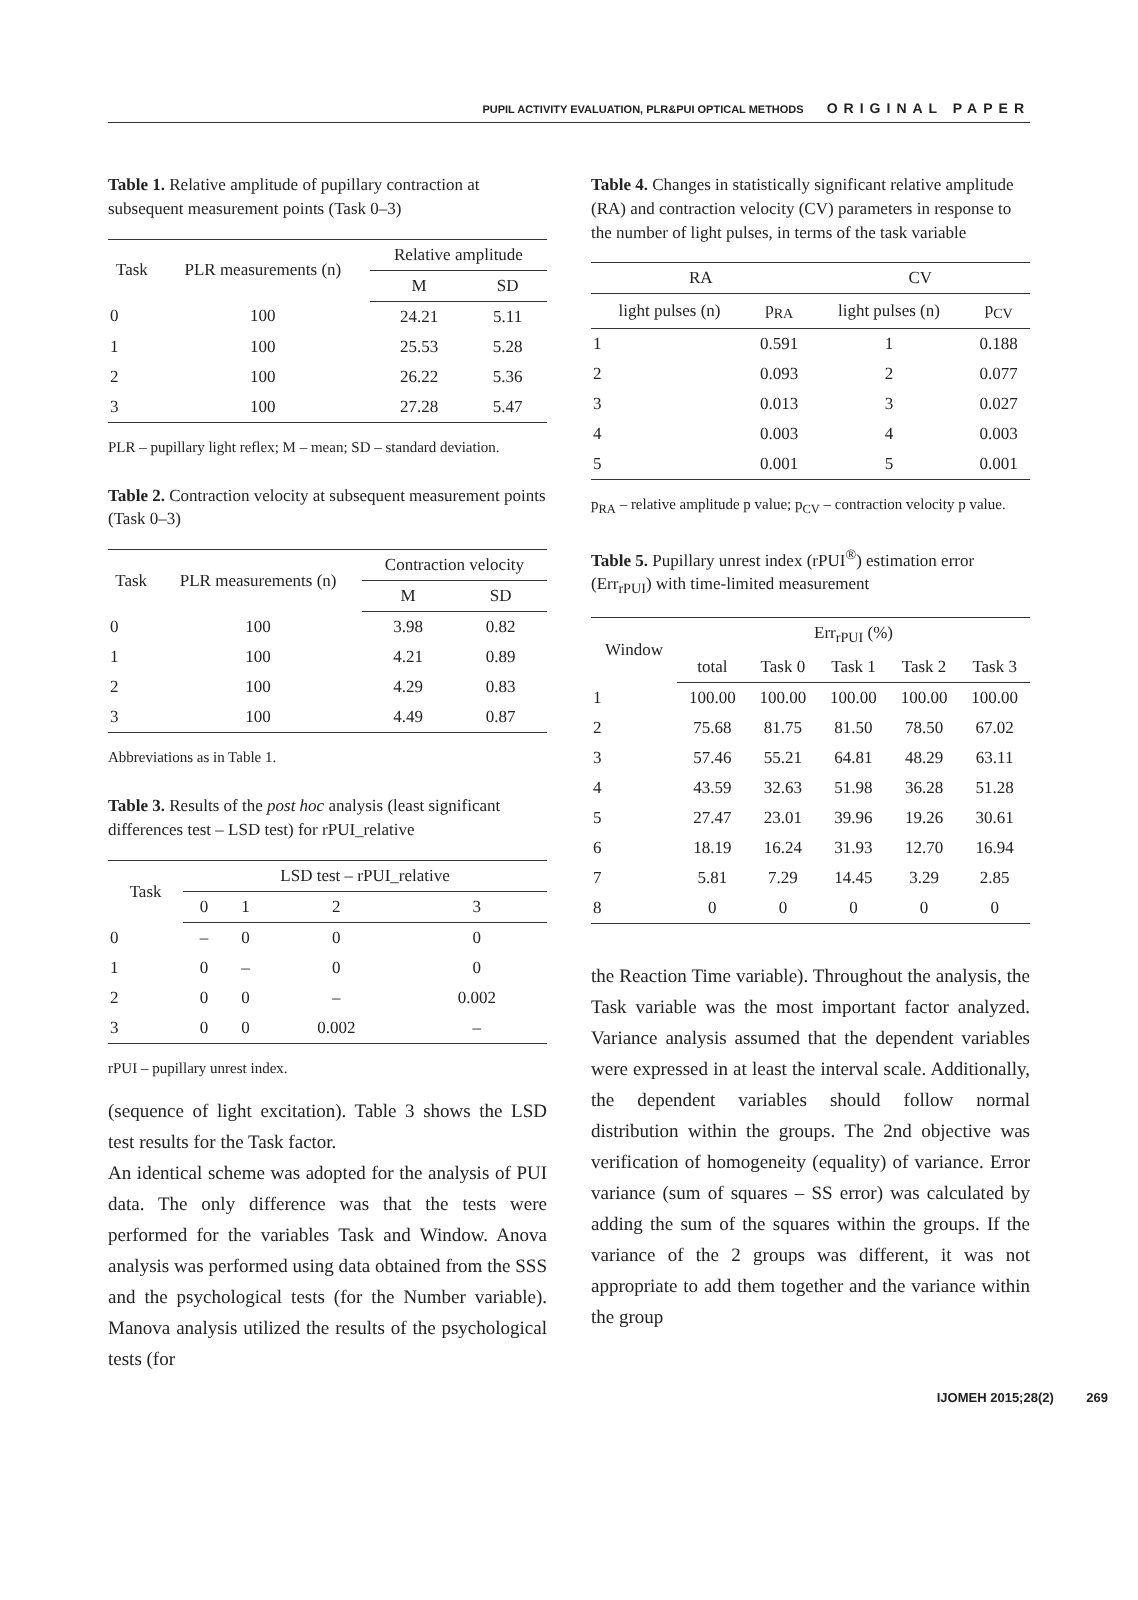PUPIL ACTIVITY EVALUATION, PLR&PUI OPTICAL METHODS ORIGINAL PAPER
Table 1. Relative amplitude of pupillary contraction at subsequent measurement points (Task 0–3)
| Task | PLR measurements (n) | Relative amplitude | |
| --- | --- | --- | --- |
| | | M | SD |
| 0 | 100 | 24.21 | 5.11 |
| 1 | 100 | 25.53 | 5.28 |
| 2 | 100 | 26.22 | 5.36 |
| 3 | 100 | 27.28 | 5.47 |
PLR – pupillary light reflex; M – mean; SD – standard deviation.
Table 2. Contraction velocity at subsequent measurement points (Task 0–3)
| Task | PLR measurements (n) | Contraction velocity | |
| --- | --- | --- | --- |
| | | M | SD |
| 0 | 100 | 3.98 | 0.82 |
| 1 | 100 | 4.21 | 0.89 |
| 2 | 100 | 4.29 | 0.83 |
| 3 | 100 | 4.49 | 0.87 |
Abbreviations as in Table 1.
Table 3. Results of the post hoc analysis (least significant differences test – LSD test) for rPUI_relative
| Task | LSD test – rPUI_relative | | | |
| --- | --- | --- | --- | --- |
| | 0 | 1 | 2 | 3 |
| 0 | – | 0 | 0 | 0 |
| 1 | 0 | – | 0 | 0 |
| 2 | 0 | 0 | – | 0.002 |
| 3 | 0 | 0 | 0.002 | – |
rPUI – pupillary unrest index.
(sequence of light excitation). Table 3 shows the LSD test results for the Task factor.
An identical scheme was adopted for the analysis of PUI data. The only difference was that the tests were performed for the variables Task and Window. Anova analysis was performed using data obtained from the SSS and the psychological tests (for the Number variable). Manova analysis utilized the results of the psychological tests (for
Table 4. Changes in statistically significant relative amplitude (RA) and contraction velocity (CV) parameters in response to the number of light pulses, in terms of the task variable
| RA | | CV | |
| --- | --- | --- | --- |
| light pulses (n) | p<sub>RA</sub> | light pulses (n) | p<sub>CV</sub> |
| 1 | 0.591 | 1 | 0.188 |
| 2 | 0.093 | 2 | 0.077 |
| 3 | 0.013 | 3 | 0.027 |
| 4 | 0.003 | 4 | 0.003 |
| 5 | 0.001 | 5 | 0.001 |
p<sub>RA</sub> – relative amplitude p value; p<sub>CV</sub> – contraction velocity p value.
Table 5. Pupillary unrest index (rPUI<sup>®</sup>) estimation error (Err<sub>rPUI</sub>) with time-limited measurement
| Window | Err<sub>rPUI</sub> (%) | | | | |
| --- | --- | --- | --- | --- | --- |
| | total | Task 0 | Task 1 | Task 2 | Task 3 |
| 1 | 100.00 | 100.00 | 100.00 | 100.00 | 100.00 |
| 2 | 75.68 | 81.75 | 81.50 | 78.50 | 67.02 |
| 3 | 57.46 | 55.21 | 64.81 | 48.29 | 63.11 |
| 4 | 43.59 | 32.63 | 51.98 | 36.28 | 51.28 |
| 5 | 27.47 | 23.01 | 39.96 | 19.26 | 30.61 |
| 6 | 18.19 | 16.24 | 31.93 | 12.70 | 16.94 |
| 7 | 5.81 | 7.29 | 14.45 | 3.29 | 2.85 |
| 8 | 0 | 0 | 0 | 0 | 0 |
the Reaction Time variable). Throughout the analysis, the Task variable was the most important factor analyzed. Variance analysis assumed that the dependent variables were expressed in at least the interval scale. Additionally, the dependent variables should follow normal distribution within the groups. The 2nd objective was verification of homogeneity (equality) of variance. Error variance (sum of squares – SS error) was calculated by adding the sum of the squares within the groups. If the variance of the 2 groups was different, it was not appropriate to add them together and the variance within the group
IJOMEH 2015;28(2) 269